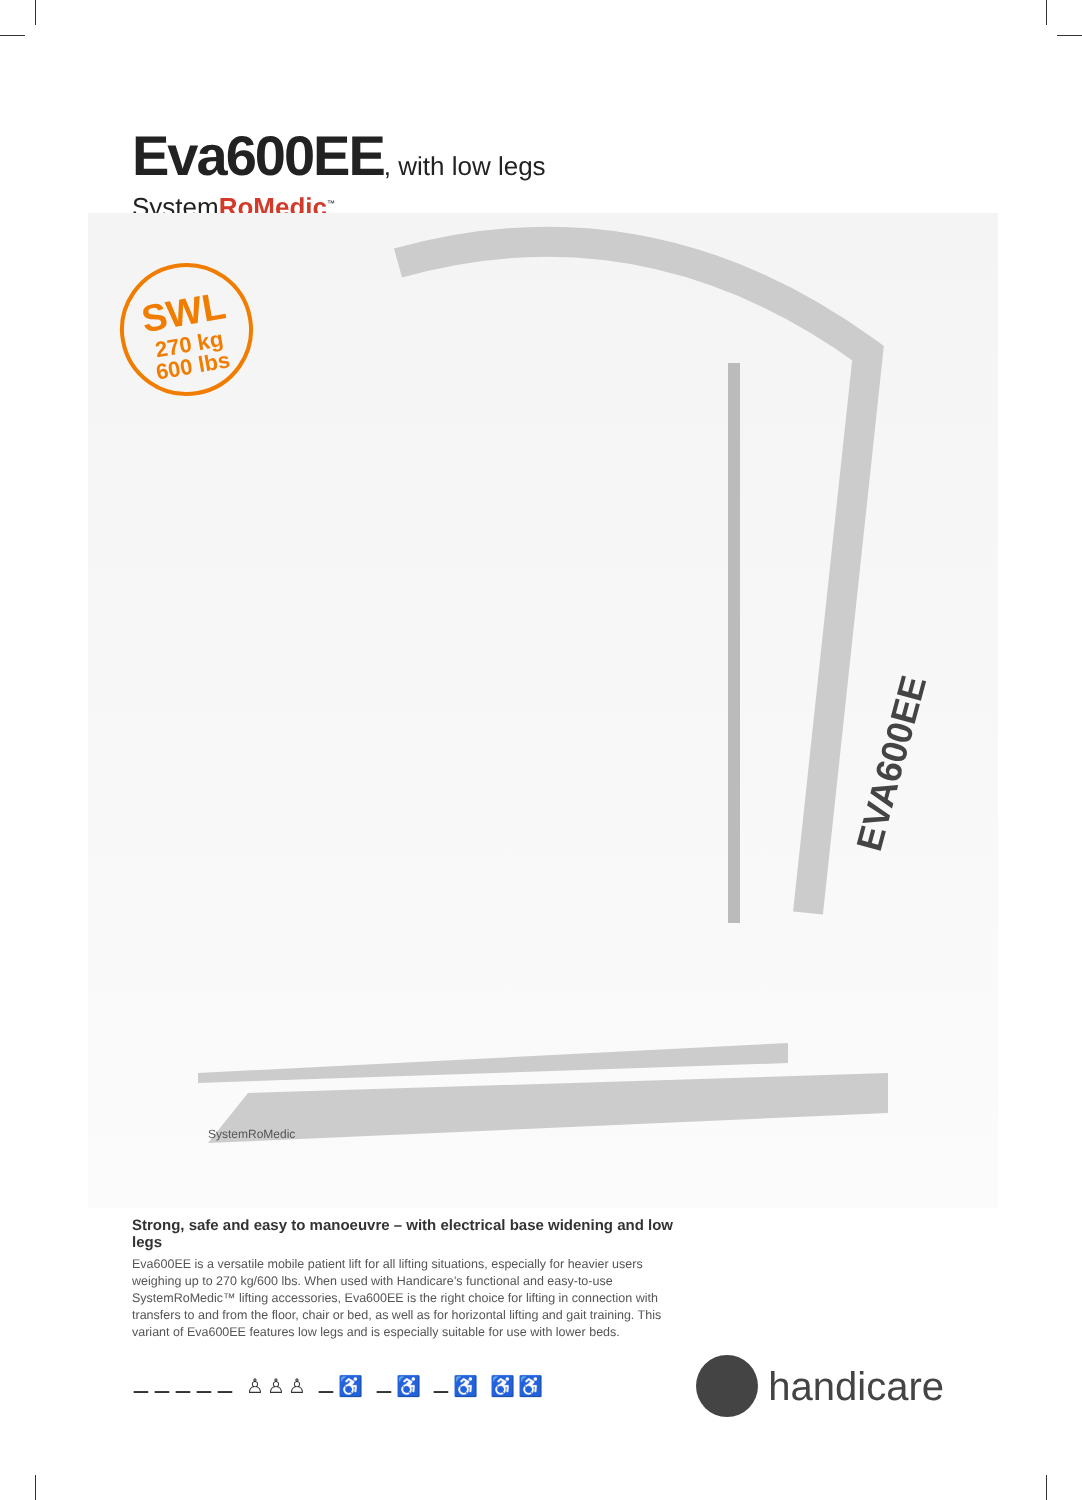Eva600EE, with low legs
SystemRoMedic<sup>™</sup>
SWL
270 kg
600 lbs
EVA600EE
SystemRoMedic
Strong, safe and easy to manoeuvre – with electrical base widening and low legs
Eva600EE is a versatile mobile patient lift for all lifting situations, especially for heavier users weighing up to 270 kg/600 lbs. When used with Handicare’s functional and easy-to-use SystemRoMedic™ lifting accessories, Eva600EE is the right choice for lifting in connection with transfers to and from the floor, chair or bed, as well as for horizontal lifting and gait training. This variant of Eva600EE features low legs and is especially suitable for use with lower beds.
⚊⚊⚊⚊⚊ ♙♙♙ ⚊♿ ⚊♿ ⚊♿ ♿♿
handicare